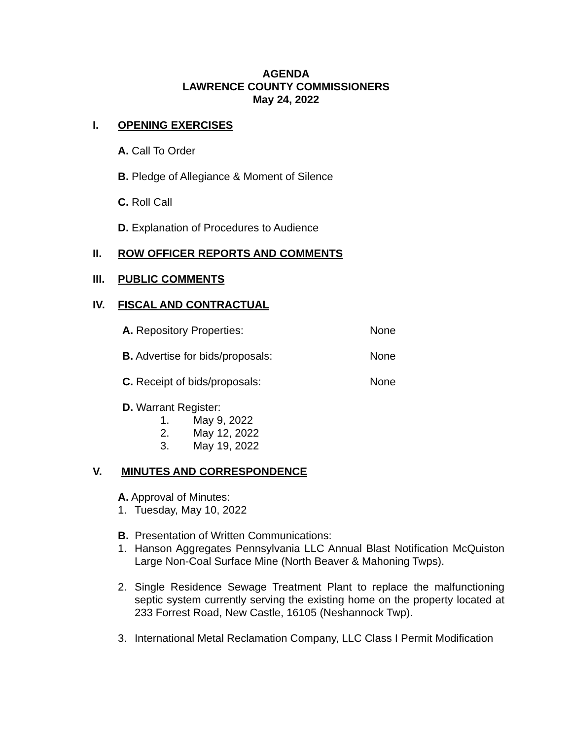AGENDA
LAWRENCE COUNTY COMMISSIONERS
May 24, 2022
I. OPENING EXERCISES
A. Call To Order
B. Pledge of Allegiance & Moment of Silence
C. Roll Call
D. Explanation of Procedures to Audience
II. ROW OFFICER REPORTS AND COMMENTS
III. PUBLIC COMMENTS
IV. FISCAL AND CONTRACTUAL
A. Repository Properties: None
B. Advertise for bids/proposals: None
C. Receipt of bids/proposals: None
D. Warrant Register:
1. May 9, 2022
2. May 12, 2022
3. May 19, 2022
V. MINUTES AND CORRESPONDENCE
A. Approval of Minutes:
1. Tuesday, May 10, 2022
B. Presentation of Written Communications:
1. Hanson Aggregates Pennsylvania LLC Annual Blast Notification McQuiston Large Non-Coal Surface Mine (North Beaver & Mahoning Twps).
2. Single Residence Sewage Treatment Plant to replace the malfunctioning septic system currently serving the existing home on the property located at 233 Forrest Road, New Castle, 16105 (Neshannock Twp).
3. International Metal Reclamation Company, LLC Class I Permit Modification